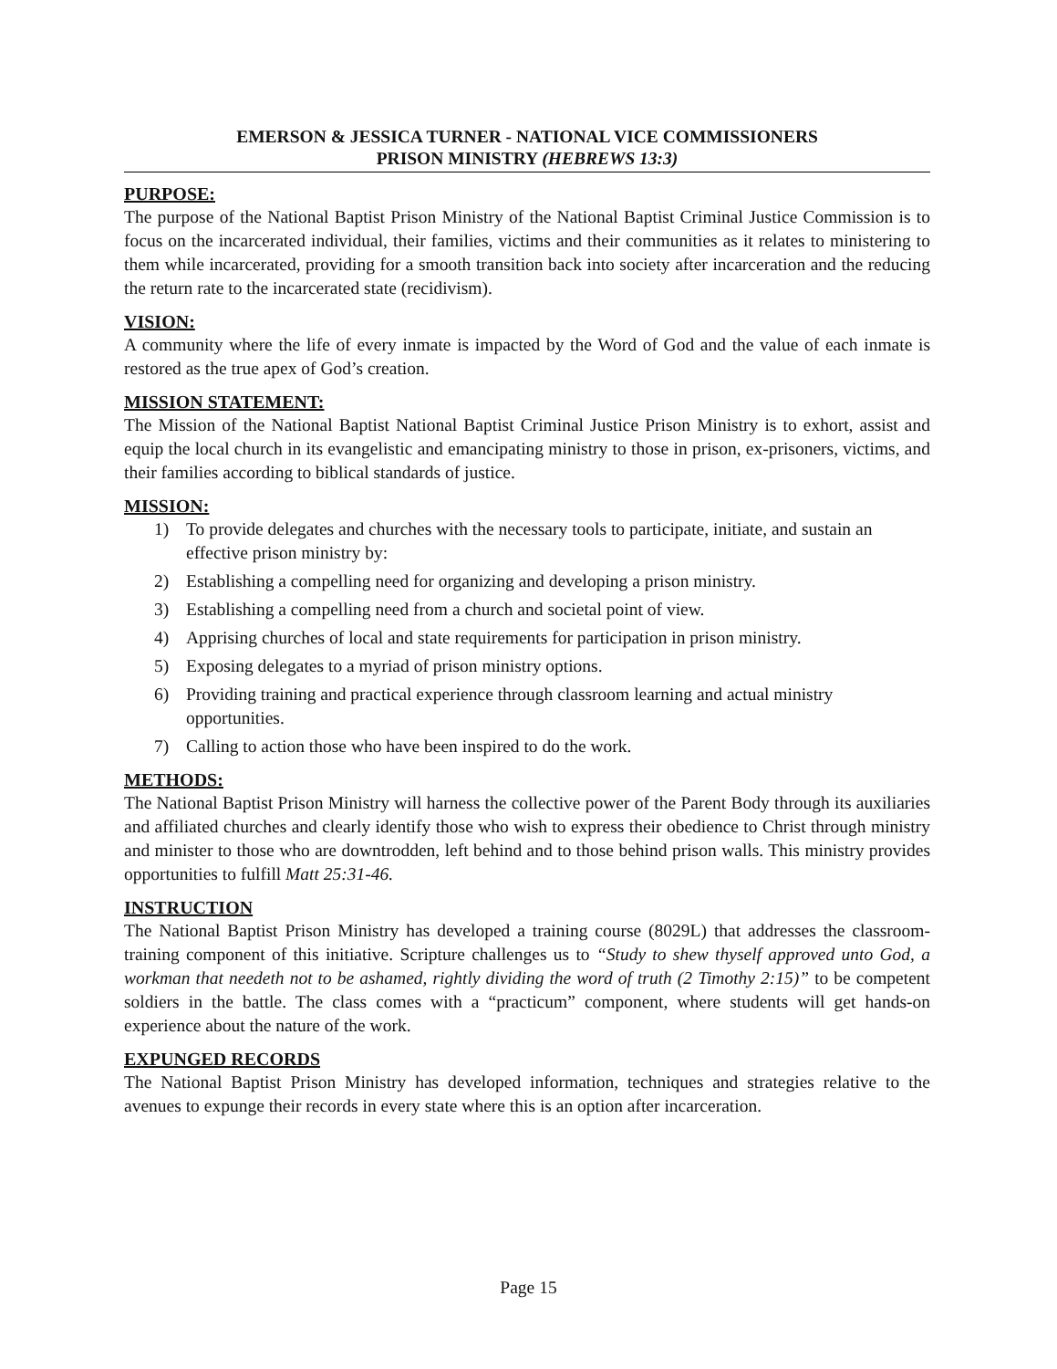EMERSON & JESSICA TURNER - NATIONAL VICE COMMISSIONERS
PRISON MINISTRY (HEBREWS 13:3)
PURPOSE:
The purpose of the National Baptist Prison Ministry of the National Baptist Criminal Justice Commission is to focus on the incarcerated individual, their families, victims and their communities as it relates to ministering to them while incarcerated, providing for a smooth transition back into society after incarceration and the reducing the return rate to the incarcerated state (recidivism).
VISION:
A community where the life of every inmate is impacted by the Word of God and the value of each inmate is restored as the true apex of God’s creation.
MISSION STATEMENT:
The Mission of the National Baptist National Baptist Criminal Justice Prison Ministry is to exhort, assist and equip the local church in its evangelistic and emancipating ministry to those in prison, ex-prisoners, victims, and their families according to biblical standards of justice.
MISSION:
1) To provide delegates and churches with the necessary tools to participate, initiate, and sustain an effective prison ministry by:
2) Establishing a compelling need for organizing and developing a prison ministry.
3) Establishing a compelling need from a church and societal point of view.
4) Apprising churches of local and state requirements for participation in prison ministry.
5) Exposing delegates to a myriad of prison ministry options.
6) Providing training and practical experience through classroom learning and actual ministry opportunities.
7) Calling to action those who have been inspired to do the work.
METHODS:
The National Baptist Prison Ministry will harness the collective power of the Parent Body through its auxiliaries and affiliated churches and clearly identify those who wish to express their obedience to Christ through ministry and minister to those who are downtrodden, left behind and to those behind prison walls. This ministry provides opportunities to fulfill Matt 25:31-46.
INSTRUCTION
The National Baptist Prison Ministry has developed a training course (8029L) that addresses the classroom-training component of this initiative. Scripture challenges us to “Study to shew thyself approved unto God, a workman that needeth not to be ashamed, rightly dividing the word of truth (2 Timothy 2:15)” to be competent soldiers in the battle. The class comes with a “practicum” component, where students will get hands-on experience about the nature of the work.
EXPUNGED RECORDS
The National Baptist Prison Ministry has developed information, techniques and strategies relative to the avenues to expunge their records in every state where this is an option after incarceration.
Page 15